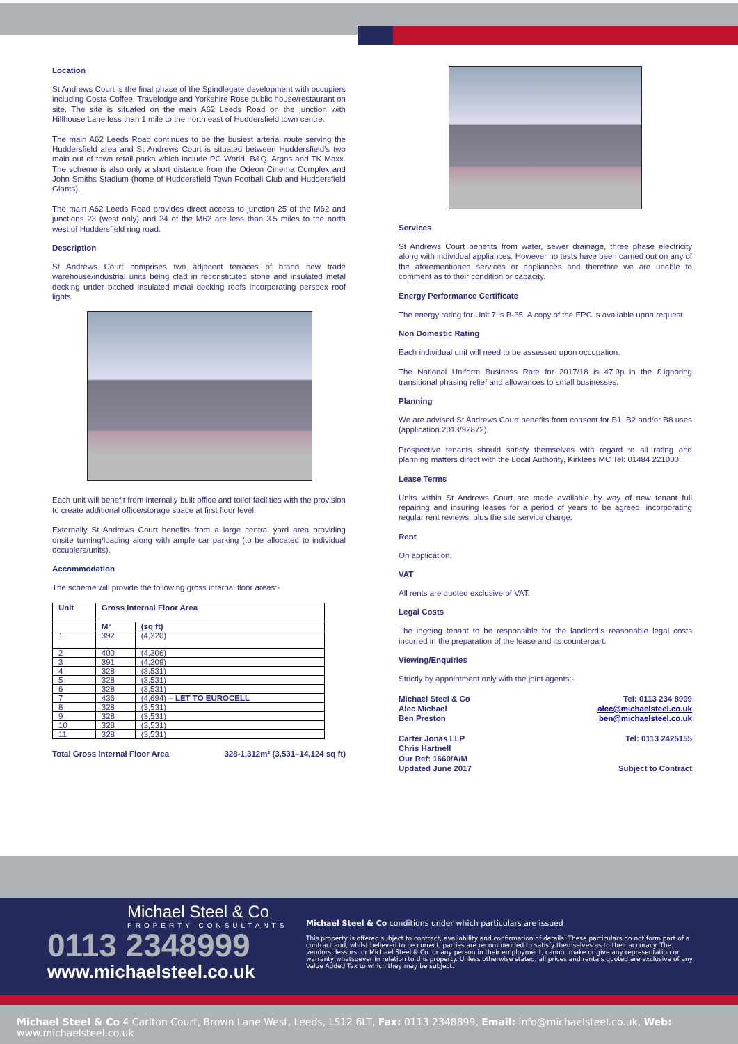Location
St Andrews Court is the final phase of the Spindlegate development with occupiers including Costa Coffee, Travelodge and Yorkshire Rose public house/restaurant on site. The site is situated on the main A62 Leeds Road on the junction with Hillhouse Lane less than 1 mile to the north east of Huddersfield town centre.
The main A62 Leeds Road continues to be the busiest arterial route serving the Huddersfield area and St Andrews Court is situated between Huddersfield’s two main out of town retail parks which include PC World, B&Q, Argos and TK Maxx. The scheme is also only a short distance from the Odeon Cinema Complex and John Smiths Stadium (home of Huddersfield Town Football Club and Huddersfield Giants).
The main A62 Leeds Road provides direct access to junction 25 of the M62 and junctions 23 (west only) and 24 of the M62 are less than 3.5 miles to the north west of Huddersfield ring road.
Description
St Andrews Court comprises two adjacent terraces of brand new trade warehouse/industrial units being clad in reconstituted stone and insulated metal decking under pitched insulated metal decking roofs incorporating perspex roof lights.
Each unit will benefit from internally built office and toilet facilities with the provision to create additional office/storage space at first floor level.
Externally St Andrews Court benefits from a large central yard area providing onsite turning/loading along with ample car parking (to be allocated to individual occupiers/units).
Accommodation
The scheme will provide the following gross internal floor areas:-
| Unit | Gross Internal Floor Area | |
| --- | --- | --- |
| | M² | (sq ft) |
| 1 | 392 | (4,220) |
| 2 | 400 | (4,306) |
| 3 | 391 | (4,209) |
| 4 | 328 | (3,531) |
| 5 | 328 | (3,531) |
| 6 | 328 | (3,531) |
| 7 | 436 | (4,694) – LET TO EUROCELL |
| 8 | 328 | (3,531) |
| 9 | 328 | (3,531) |
| 10 | 328 | (3,531) |
| 11 | 328 | (3,531) |
Total Gross Internal Floor Area 328-1,312m² (3,531–14,124 sq ft)
Services
St Andrews Court benefits from water, sewer drainage, three phase electricity along with individual appliances. However no tests have been carried out on any of the aforementioned services or appliances and therefore we are unable to comment as to their condition or capacity.
Energy Performance Certificate
The energy rating for Unit 7 is B-35. A copy of the EPC is available upon request.
Non Domestic Rating
Each individual unit will need to be assessed upon occupation.
The National Uniform Business Rate for 2017/18 is 47.9p in the £.ignoring transitional phasing relief and allowances to small businesses.
Planning
We are advised St Andrews Court benefits from consent for B1, B2 and/or B8 uses (application 2013/92872).
Prospective tenants should satisfy themselves with regard to all rating and planning matters direct with the Local Authority, Kirklees MC Tel: 01484 221000.
Lease Terms
Units within St Andrews Court are made available by way of new tenant full repairing and insuring leases for a period of years to be agreed, incorporating regular rent reviews, plus the site service charge.
Rent
On application.
VAT
All rents are quoted exclusive of VAT.
Legal Costs
The ingoing tenant to be responsible for the landlord’s reasonable legal costs incurred in the preparation of the lease and its counterpart.
Viewing/Enquiries
Strictly by appointment only with the joint agents:-
Michael Steel & Co
Alec Michael
Ben Preston
Carter Jonas LLP
Chris Hartnell
Our Ref: 1660/A/M
Updated June 2017
Tel: 0113 234 8999
alec@michaelsteel.co.uk
ben@michaelsteel.co.uk
Tel: 0113 2425155
Subject to Contract
Michael Steel & Co
PROPERTY CONSULTANTS
0113 2348999
www.michaelsteel.co.uk
Michael Steel & Co conditions under which particulars are issued
This property is offered subject to contract, availability and confirmation of details. These particulars do not form part of a contract and, whilst believed to be correct, parties are recommended to satisfy themselves as to their accuracy. The vendors, lessors, or Michael Steel & Co. or any person in their employment, cannot make or give any representation or warranty whatsoever in relation to this property. Unless otherwise stated, all prices and rentals quoted are exclusive of any Value Added Tax to which they may be subject.
Michael Steel & Co 4 Carlton Court, Brown Lane West, Leeds, LS12 6LT, Fax: 0113 2348899, Email: info@michaelsteel.co.uk, Web: www.michaelsteel.co.uk